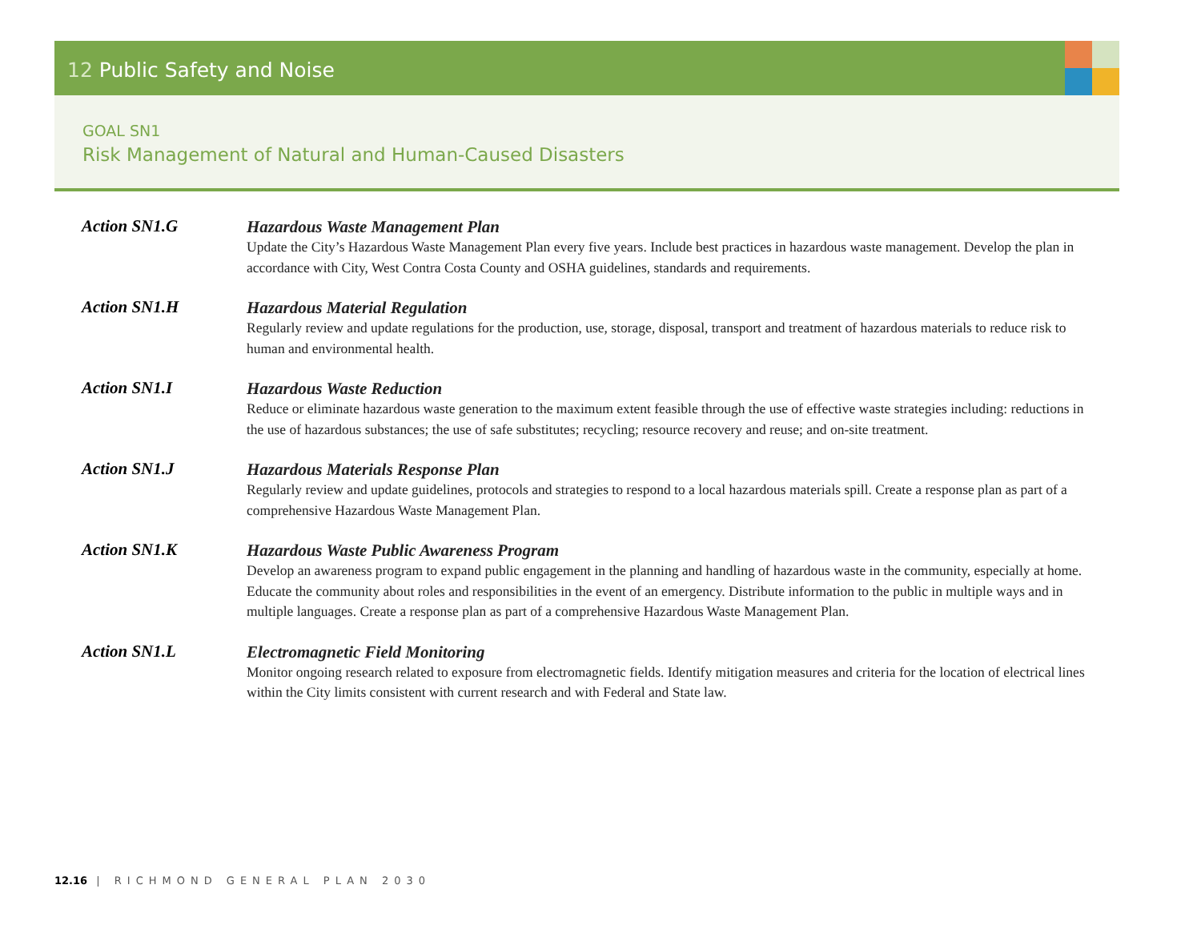12 Public Safety and Noise
GOAL SN1
Risk Management of Natural and Human-Caused Disasters
Action SN1.G
Hazardous Waste Management Plan
Update the City’s Hazardous Waste Management Plan every five years. Include best practices in hazardous waste management. Develop the plan in accordance with City, West Contra Costa County and OSHA guidelines, standards and requirements.
Action SN1.H
Hazardous Material Regulation
Regularly review and update regulations for the production, use, storage, disposal, transport and treatment of hazardous materials to reduce risk to human and environmental health.
Action SN1.I
Hazardous Waste Reduction
Reduce or eliminate hazardous waste generation to the maximum extent feasible through the use of effective waste strategies including: reductions in the use of hazardous substances; the use of safe substitutes; recycling; resource recovery and reuse; and on-site treatment.
Action SN1.J
Hazardous Materials Response Plan
Regularly review and update guidelines, protocols and strategies to respond to a local hazardous materials spill. Create a response plan as part of a comprehensive Hazardous Waste Management Plan.
Action SN1.K
Hazardous Waste Public Awareness Program
Develop an awareness program to expand public engagement in the planning and handling of hazardous waste in the community, especially at home. Educate the community about roles and responsibilities in the event of an emergency. Distribute information to the public in multiple ways and in multiple languages. Create a response plan as part of a comprehensive Hazardous Waste Management Plan.
Action SN1.L
Electromagnetic Field Monitoring
Monitor ongoing research related to exposure from electromagnetic fields. Identify mitigation measures and criteria for the location of electrical lines within the City limits consistent with current research and with Federal and State law.
12.16 | RICHMOND GENERAL PLAN 2030